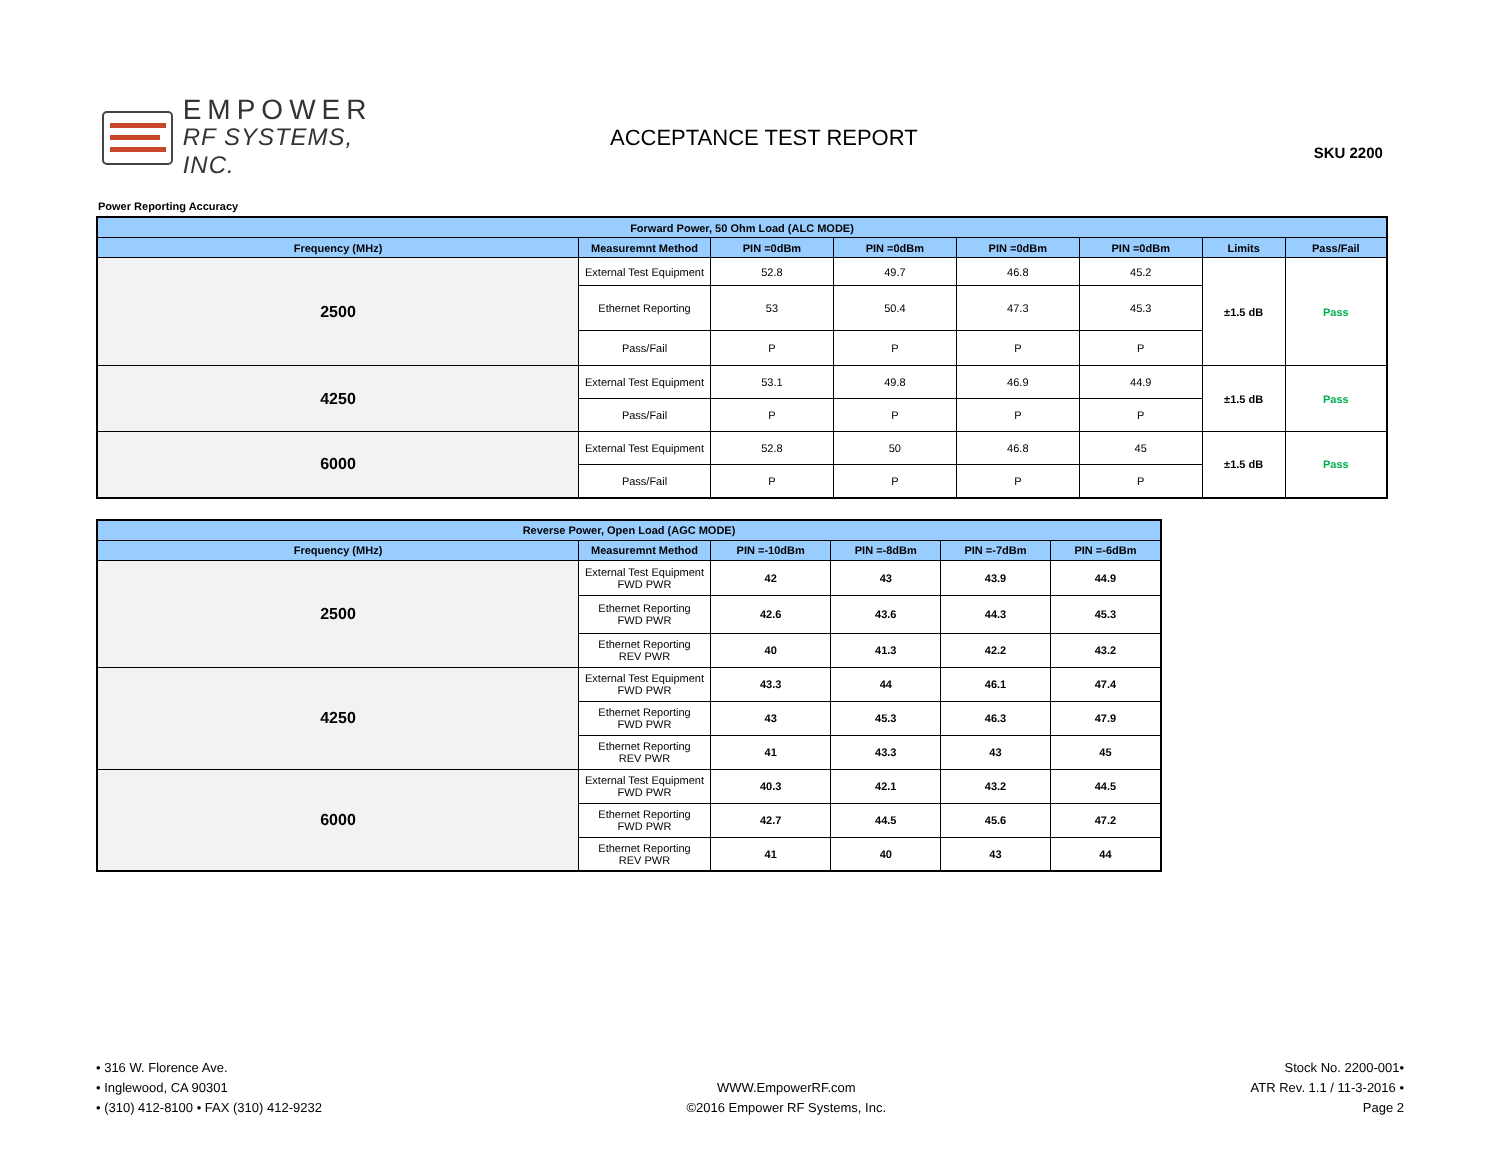EMPOWER
RF SYSTEMS, INC.
ACCEPTANCE TEST REPORT
SKU 2200
Power Reporting Accuracy
| Forward Power, 50 Ohm Load (ALC MODE) | | | | | | | |
| --- | --- | --- | --- | --- | --- | --- | --- |
| Frequency (MHz) | Measuremnt Method | PIN =0dBm | PIN =0dBm | PIN =0dBm | PIN =0dBm | Limits | Pass/Fail |
| 2500 | External Test Equipment | 52.8 | 49.7 | 46.8 | 45.2 | ±1.5 dB | Pass |
| | Ethernet Reporting | 53 | 50.4 | 47.3 | 45.3 | | |
| | Pass/Fail | P | P | P | P | | |
| 4250 | External Test Equipment | 53.1 | 49.8 | 46.9 | 44.9 | ±1.5 dB | Pass |
| | Pass/Fail | P | P | P | P | | |
| 6000 | External Test Equipment | 52.8 | 50 | 46.8 | 45 | ±1.5 dB | Pass |
| | Pass/Fail | P | P | P | P | | |
| Reverse Power, Open Load (AGC MODE) | | | | | |
| --- | --- | --- | --- | --- | --- |
| Frequency (MHz) | Measuremnt Method | PIN =-10dBm | PIN =-8dBm | PIN =-7dBm | PIN =-6dBm |
| 2500 | External Test Equipment FWD PWR | 42 | 43 | 43.9 | 44.9 |
| | Ethernet Reporting FWD PWR | 42.6 | 43.6 | 44.3 | 45.3 |
| | Ethernet Reporting REV PWR | 40 | 41.3 | 42.2 | 43.2 |
| 4250 | External Test Equipment FWD PWR | 43.3 | 44 | 46.1 | 47.4 |
| | Ethernet Reporting FWD PWR | 43 | 45.3 | 46.3 | 47.9 |
| | Ethernet Reporting REV PWR | 41 | 43.3 | 43 | 45 |
| 6000 | External Test Equipment FWD PWR | 40.3 | 42.1 | 43.2 | 44.5 |
| | Ethernet Reporting FWD PWR | 42.7 | 44.5 | 45.6 | 47.2 |
| | Ethernet Reporting REV PWR | 41 | 40 | 43 | 44 |
• 316 W. Florence Ave.
• Inglewood, CA 90301
• (310) 412-8100 • FAX (310) 412-9232
WWW.EmpowerRF.com
©2016 Empower RF Systems, Inc.
Stock No. 2200-001•
ATR Rev. 1.1 / 11-3-2016 •
Page 2